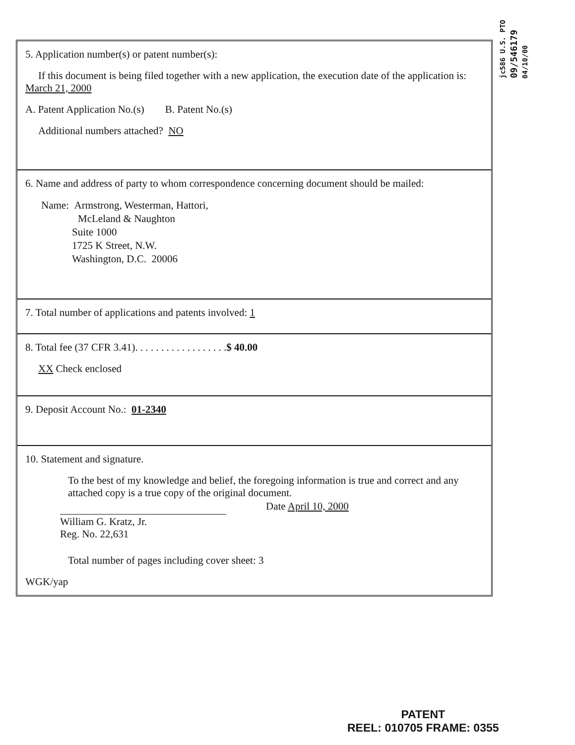jc586 U.S. PTO
09/546179
04/10/00
5. Application number(s) or patent number(s):
If this document is being filed together with a new application, the execution date of the application is: March 21, 2000
A. Patent Application No.(s) B. Patent No.(s)
Additional numbers attached? NO
6. Name and address of party to whom correspondence concerning document should be mailed:
Name: Armstrong, Westerman, Hattori,
McLeland & Naughton
Suite 1000
1725 K Street, N.W.
Washington, D.C. 20006
7. Total number of applications and patents involved: 1
8. Total fee (37 CFR 3.41). . . . . . . . . . . . . . . . . .$ 40.00
XX Check enclosed
9. Deposit Account No.: 01-2340
10. Statement and signature.
To the best of my knowledge and belief, the foregoing information is true and correct and any attached copy is a true copy of the original document.
William G. Kratz, Jr.
Reg. No. 22,631
Date April 10, 2000
Total number of pages including cover sheet: 3
WGK/yap
PATENT
REEL: 010705 FRAME: 0355